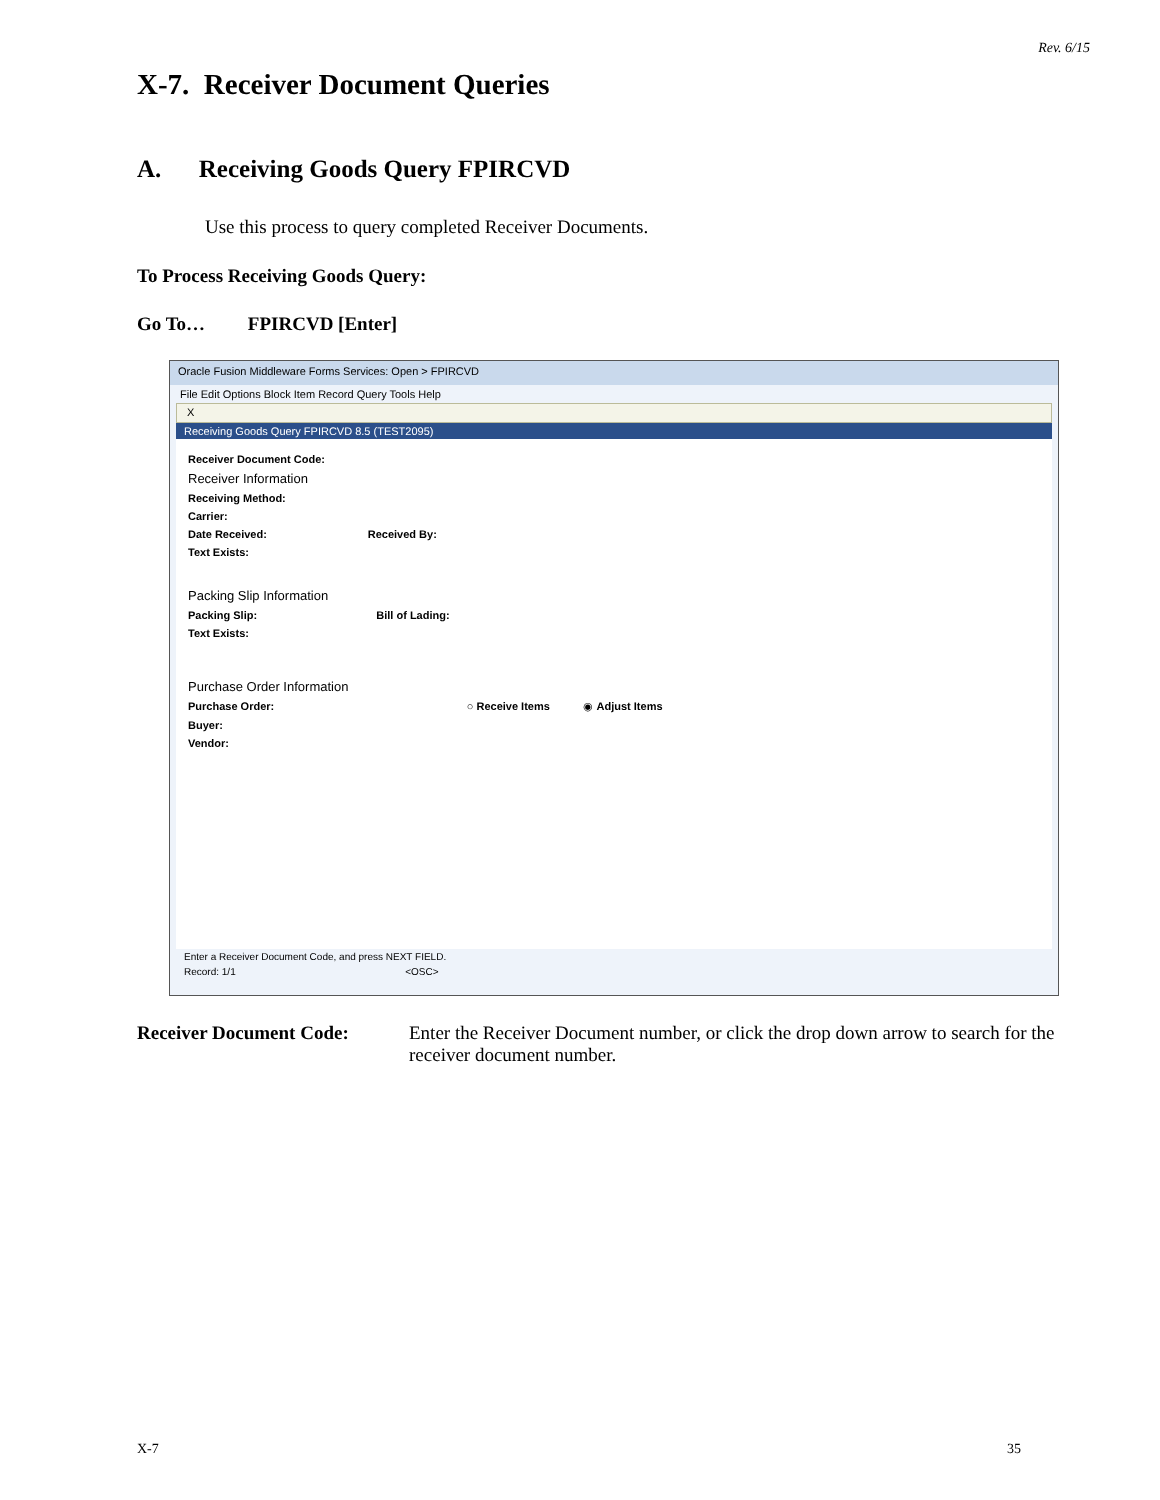Rev. 6/15
X-7. Receiver Document Queries
A. Receiving Goods Query FPIRCVD
Use this process to query completed Receiver Documents.
To Process Receiving Goods Query:
Go To… FPIRCVD [Enter]
Oracle Fusion Middleware Forms Services: Open > FPIRCVD
File Edit Options Block Item Record Query Tools Help
X
Receiving Goods Query FPIRCVD 8.5 (TEST2095)
Receiver Document Code:
Receiver Information
Receiving Method:
Carrier:
Date Received: Received By:
Text Exists:
Packing Slip Information
Packing Slip: Bill of Lading:
Text Exists:
Purchase Order Information
Purchase Order: ○ Receive Items ◉ Adjust Items
Buyer:
Vendor:
Enter a Receiver Document Code, and press NEXT FIELD.
Record: 1/1 <OSC>
Receiver Document Code: Enter the Receiver Document number, or click the drop down arrow to search for the receiver document number.
X-7 35